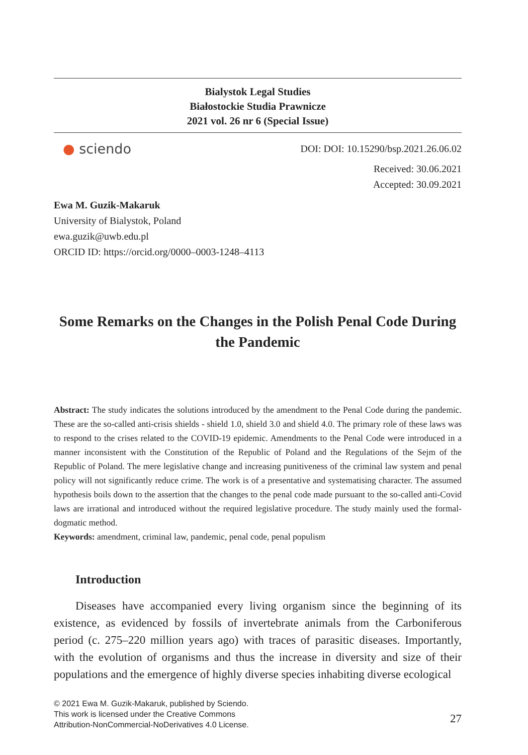Bialystok Legal Studies
Białostockie Studia Prawnicze
2021 vol. 26 nr 6 (Special Issue)
● sciendo
DOI: DOI: 10.15290/bsp.2021.26.06.02
Received: 30.06.2021
Accepted: 30.09.2021
Ewa M. Guzik-Makaruk
University of Bialystok, Poland
ewa.guzik@uwb.edu.pl
ORCID ID: https://orcid.org/0000–0003-1248–4113
Some Remarks on the Changes in the Polish Penal Code During the Pandemic
Abstract: The study indicates the solutions introduced by the amendment to the Penal Code during the pandemic. These are the so-called anti-crisis shields - shield 1.0, shield 3.0 and shield 4.0. The primary role of these laws was to respond to the crises related to the COVID-19 epidemic. Amendments to the Penal Code were introduced in a manner inconsistent with the Constitution of the Republic of Poland and the Regulations of the Sejm of the Republic of Poland. The mere legislative change and increasing punitiveness of the criminal law system and penal policy will not significantly reduce crime. The work is of a presentative and systematising character. The assumed hypothesis boils down to the assertion that the changes to the penal code made pursuant to the so-called anti-Covid laws are irrational and introduced without the required legislative procedure. The study mainly used the formal-dogmatic method.
Keywords: amendment, criminal law, pandemic, penal code, penal populism
Introduction
Diseases have accompanied every living organism since the beginning of its existence, as evidenced by fossils of invertebrate animals from the Carboniferous period (c. 275–220 million years ago) with traces of parasitic diseases. Importantly, with the evolution of organisms and thus the increase in diversity and size of their populations and the emergence of highly diverse species inhabiting diverse ecological
© 2021 Ewa M. Guzik-Makaruk, published by Sciendo.
This work is licensed under the Creative Commons
Attribution-NonCommercial-NoDerivatives 4.0 License.
27